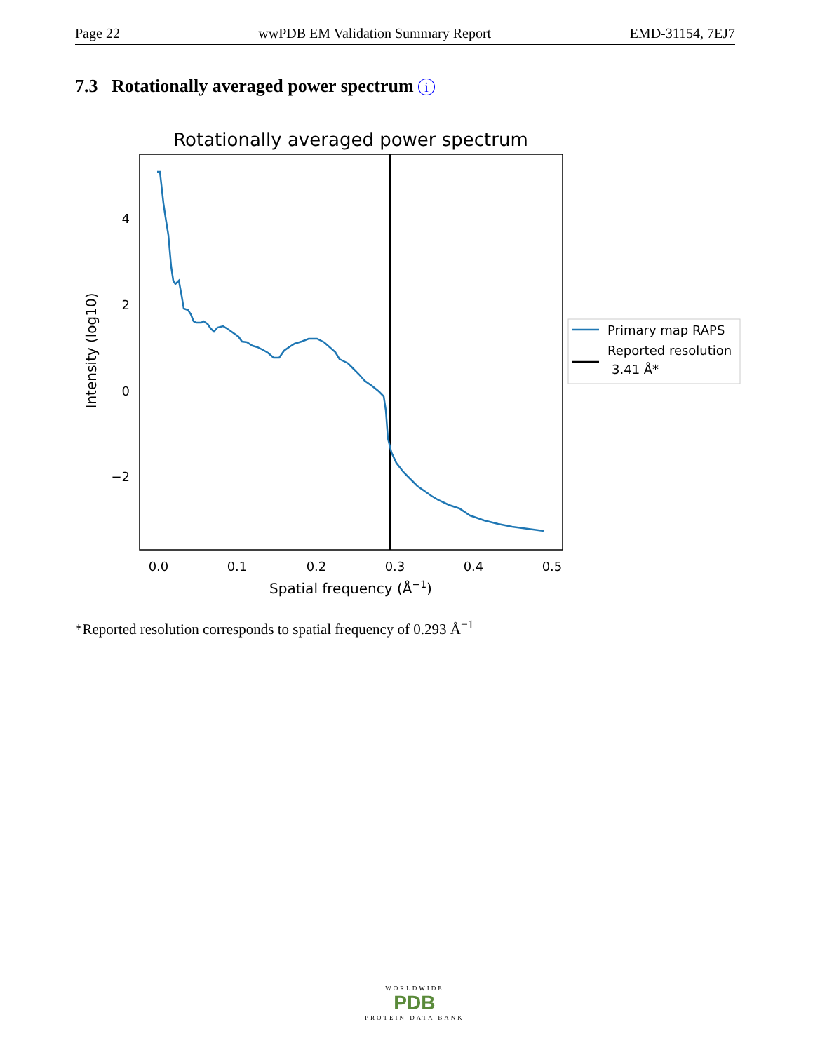Page 22 wwPDB EM Validation Summary Report EMD-31154, 7EJ7
7.3 Rotationally averaged power spectrum i
Rotationally averaged power spectrum
0.0
0.1
0.2
0.3
0.4
0.5
4
2
0
−2
Spatial frequency (Å−1)
Intensity (log10)
Primary map RAPS
Reported resolution
3.41 Å*
*Reported resolution corresponds to spatial frequency of 0.293 Å<sup>−1</sup>
WORLDWIDE
PDB
PROTEIN DATA BANK